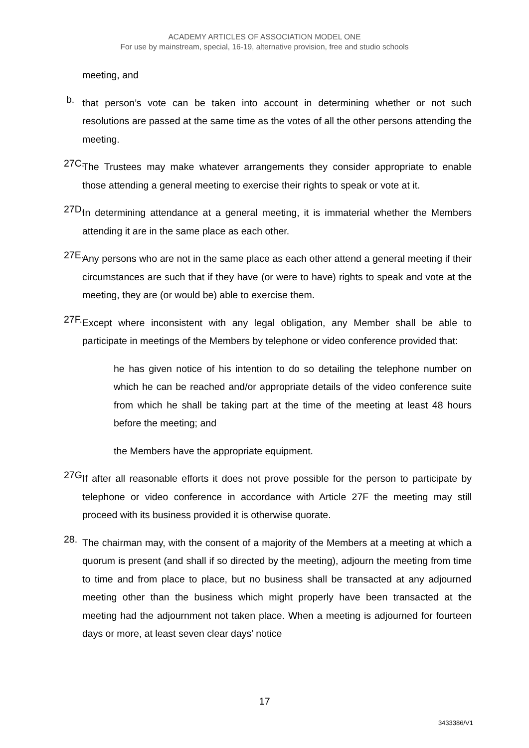ACADEMY ARTICLES OF ASSOCIATION MODEL ONE
For use by mainstream, special, 16-19, alternative provision, free and studio schools
meeting, and
b.
that person’s vote can be taken into account in determining whether or not such resolutions are passed at the same time as the votes of all the other persons attending the meeting.
27C.
The Trustees may make whatever arrangements they consider appropriate to enable those attending a general meeting to exercise their rights to speak or vote at it.
27D.
In determining attendance at a general meeting, it is immaterial whether the Members attending it are in the same place as each other.
27E.
Any persons who are not in the same place as each other attend a general meeting if their circumstances are such that if they have (or were to have) rights to speak and vote at the meeting, they are (or would be) able to exercise them.
27F.
Except where inconsistent with any legal obligation, any Member shall be able to participate in meetings of the Members by telephone or video conference provided that:
he has given notice of his intention to do so detailing the telephone number on which he can be reached and/or appropriate details of the video conference suite from which he shall be taking part at the time of the meeting at least 48 hours before the meeting; and
the Members have the appropriate equipment.
27G.
If after all reasonable efforts it does not prove possible for the person to participate by telephone or video conference in accordance with Article 27F the meeting may still proceed with its business provided it is otherwise quorate.
28.
The chairman may, with the consent of a majority of the Members at a meeting at which a quorum is present (and shall if so directed by the meeting), adjourn the meeting from time to time and from place to place, but no business shall be transacted at any adjourned meeting other than the business which might properly have been transacted at the meeting had the adjournment not taken place. When a meeting is adjourned for fourteen days or more, at least seven clear days’ notice
17
3433386/V1